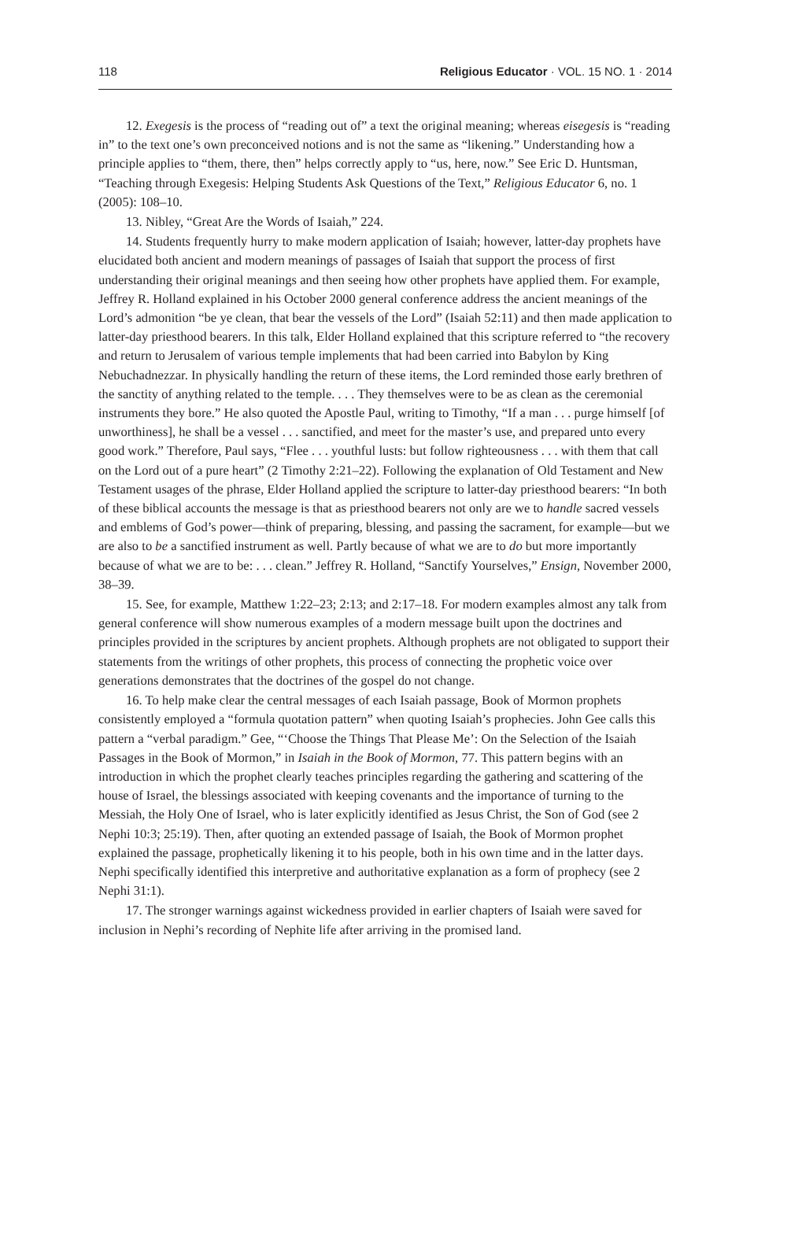118 Religious Educator · VOL. 15 NO. 1 · 2014
12. Exegesis is the process of “reading out of” a text the original meaning; whereas eisegesis is “reading in” to the text one’s own preconceived notions and is not the same as “likening.” Understanding how a principle applies to “them, there, then” helps correctly apply to “us, here, now.” See Eric D. Huntsman, “Teaching through Exegesis: Helping Students Ask Questions of the Text,” Religious Educator 6, no. 1 (2005): 108–10.
13. Nibley, “Great Are the Words of Isaiah,” 224.
14. Students frequently hurry to make modern application of Isaiah; however, latter-day prophets have elucidated both ancient and modern meanings of passages of Isaiah that support the process of first understanding their original meanings and then seeing how other prophets have applied them. For example, Jeffrey R. Holland explained in his October 2000 general conference address the ancient meanings of the Lord’s admonition “be ye clean, that bear the vessels of the Lord” (Isaiah 52:11) and then made application to latter-day priesthood bearers. In this talk, Elder Holland explained that this scripture referred to “the recovery and return to Jerusalem of various temple implements that had been carried into Babylon by King Nebuchadnezzar. In physically handling the return of these items, the Lord reminded those early brethren of the sanctity of anything related to the temple. . . . They themselves were to be as clean as the ceremonial instruments they bore.” He also quoted the Apostle Paul, writing to Timothy, “If a man . . . purge himself [of unworthiness], he shall be a vessel . . . sanctified, and meet for the master’s use, and prepared unto every good work.” Therefore, Paul says, “Flee . . . youthful lusts: but follow righteousness . . . with them that call on the Lord out of a pure heart” (2 Timothy 2:21–22). Following the explanation of Old Testament and New Testament usages of the phrase, Elder Holland applied the scripture to latter-day priesthood bearers: “In both of these biblical accounts the message is that as priesthood bearers not only are we to handle sacred vessels and emblems of God’s power—think of preparing, blessing, and passing the sacrament, for example—but we are also to be a sanctified instrument as well. Partly because of what we are to do but more importantly because of what we are to be: . . . clean.” Jeffrey R. Holland, “Sanctify Yourselves,” Ensign, November 2000, 38–39.
15. See, for example, Matthew 1:22–23; 2:13; and 2:17–18. For modern examples almost any talk from general conference will show numerous examples of a modern message built upon the doctrines and principles provided in the scriptures by ancient prophets. Although prophets are not obligated to support their statements from the writings of other prophets, this process of connecting the prophetic voice over generations demonstrates that the doctrines of the gospel do not change.
16. To help make clear the central messages of each Isaiah passage, Book of Mormon prophets consistently employed a “formula quotation pattern” when quoting Isaiah’s prophecies. John Gee calls this pattern a “verbal paradigm.” Gee, “‘Choose the Things That Please Me’: On the Selection of the Isaiah Passages in the Book of Mormon,” in Isaiah in the Book of Mormon, 77. This pattern begins with an introduction in which the prophet clearly teaches principles regarding the gathering and scattering of the house of Israel, the blessings associated with keeping covenants and the importance of turning to the Messiah, the Holy One of Israel, who is later explicitly identified as Jesus Christ, the Son of God (see 2 Nephi 10:3; 25:19). Then, after quoting an extended passage of Isaiah, the Book of Mormon prophet explained the passage, prophetically likening it to his people, both in his own time and in the latter days. Nephi specifically identified this interpretive and authoritative explanation as a form of prophecy (see 2 Nephi 31:1).
17. The stronger warnings against wickedness provided in earlier chapters of Isaiah were saved for inclusion in Nephi’s recording of Nephite life after arriving in the promised land.